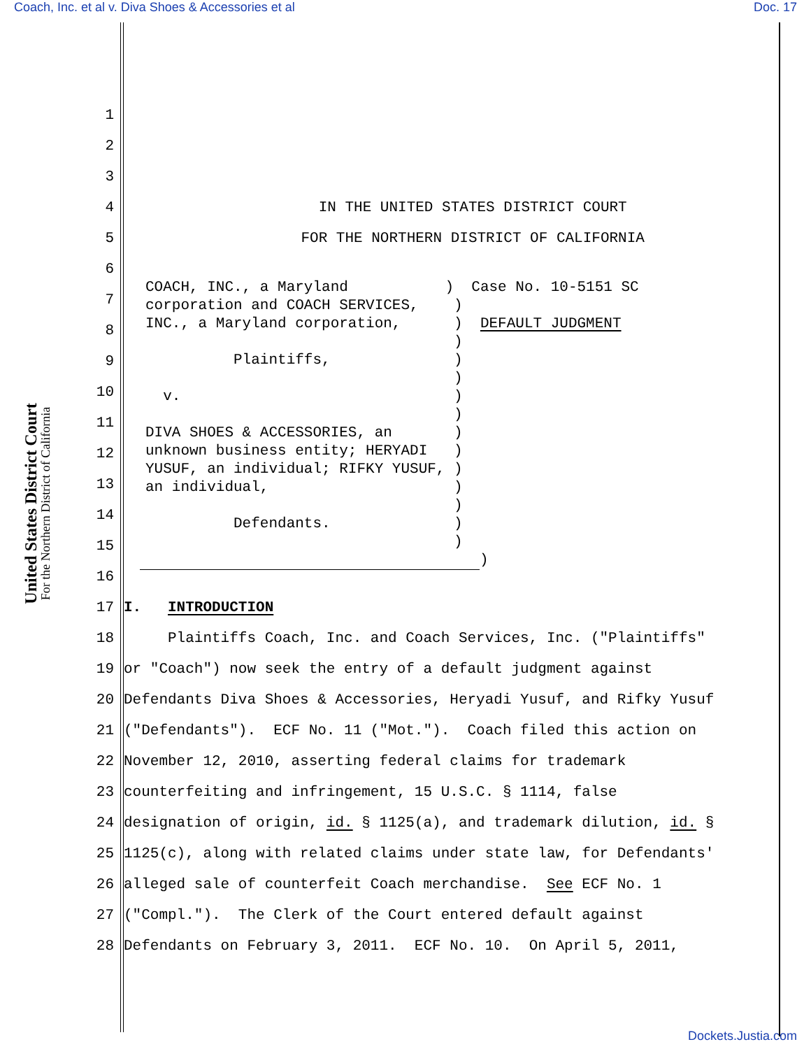Coach, Inc. et al v. Diva Shoes & Accessories et al Doc. 17
United States District Court
For the Northern District of California
1
2
3
4 IN THE UNITED STATES DISTRICT COURT
5 FOR THE NORTHERN DISTRICT OF CALIFORNIA
6
7
8
9
10
11
12
13
14
15
16
17 I. INTRODUCTION
18 Plaintiffs Coach, Inc. and Coach Services, Inc. ("Plaintiffs"
19 or "Coach") now seek the entry of a default judgment against
20 Defendants Diva Shoes & Accessories, Heryadi Yusuf, and Rifky Yusuf
21 ("Defendants"). ECF No. 11 ("Mot."). Coach filed this action on
22 November 12, 2010, asserting federal claims for trademark
23 counterfeiting and infringement, 15 U.S.C. § 1114, false
24 designation of origin, id. § 1125(a), and trademark dilution, id. §
25 1125(c), along with related claims under state law, for Defendants'
26 alleged sale of counterfeit Coach merchandise. See ECF No. 1
27 ("Compl."). The Clerk of the Court entered default against
28 Defendants on February 3, 2011. ECF No. 10. On April 5, 2011,
COACH, INC., a Maryland ) Case No. 10-5151 SC corporation and COACH SERVICES, ) INC., a Maryland corporation, ) DEFAULT JUDGMENT ) Plaintiffs, ) ) v. ) ) DIVA SHOES & ACCESSORIES, an ) unknown business entity; HERYADI ) YUSUF, an individual; RIFKY YUSUF, ) an individual, ) ) Defendants. ) ) )
Dockets.Justia.com